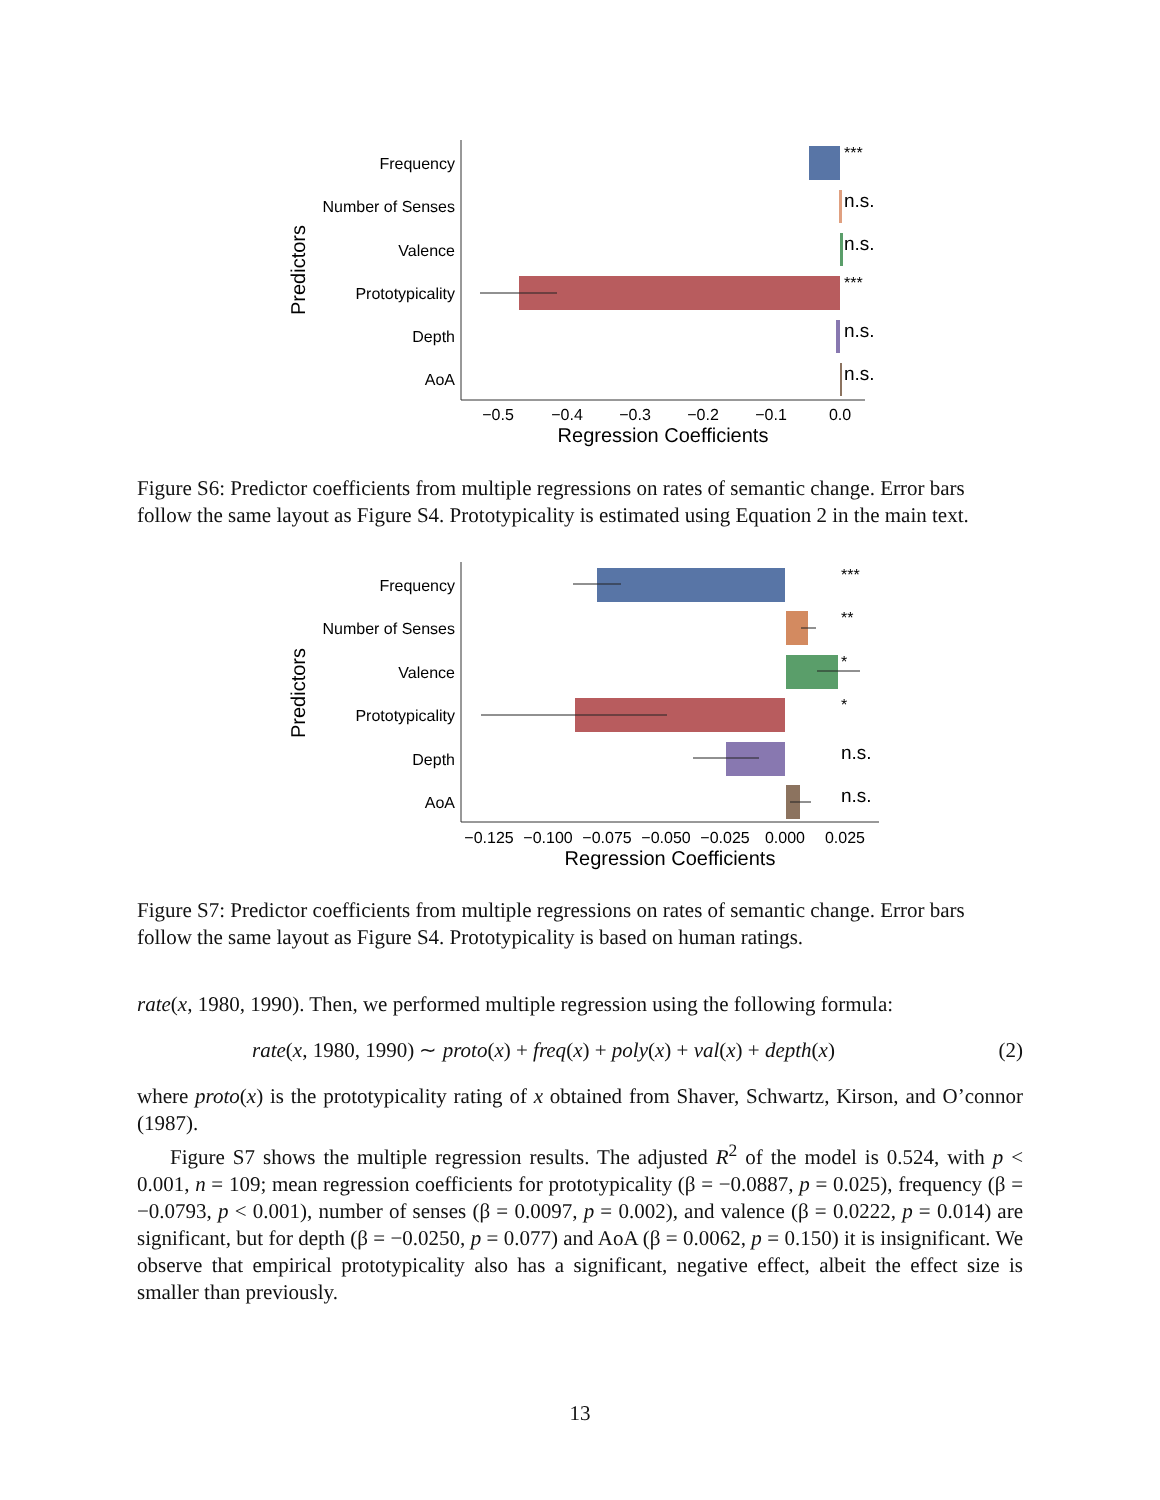Frequency
Number of Senses
Valence
Prototypicality
Depth
AoA
Predictors
***
n.s.
n.s.
***
n.s.
n.s.
−0.5
−0.4
−0.3
−0.2
−0.1
0.0
Regression Coefficients
Figure S6: Predictor coefficients from multiple regressions on rates of semantic change. Error bars follow the same layout as Figure S4. Prototypicality is estimated using Equation 2 in the main text.
Frequency
Number of Senses
Valence
Prototypicality
Depth
AoA
Predictors
***
**
*
*
n.s.
n.s.
−0.125
−0.100
−0.075
−0.050
−0.025
0.000
0.025
Regression Coefficients
Figure S7: Predictor coefficients from multiple regressions on rates of semantic change. Error bars follow the same layout as Figure S4. Prototypicality is based on human ratings.
rate(x, 1980, 1990). Then, we performed multiple regression using the following formula:
rate(x, 1980, 1990) ∼ proto(x) + freq(x) + poly(x) + val(x) + depth(x) (2)
where proto(x) is the prototypicality rating of x obtained from Shaver, Schwartz, Kirson, and O’connor (1987).
Figure S7 shows the multiple regression results. The adjusted R<sup>2</sup> of the model is 0.524, with p < 0.001, n = 109; mean regression coefficients for prototypicality (β = −0.0887, p = 0.025), frequency (β = −0.0793, p < 0.001), number of senses (β = 0.0097, p = 0.002), and valence (β = 0.0222, p = 0.014) are significant, but for depth (β = −0.0250, p = 0.077) and AoA (β = 0.0062, p = 0.150) it is insignificant. We observe that empirical prototypicality also has a significant, negative effect, albeit the effect size is smaller than previously.
13